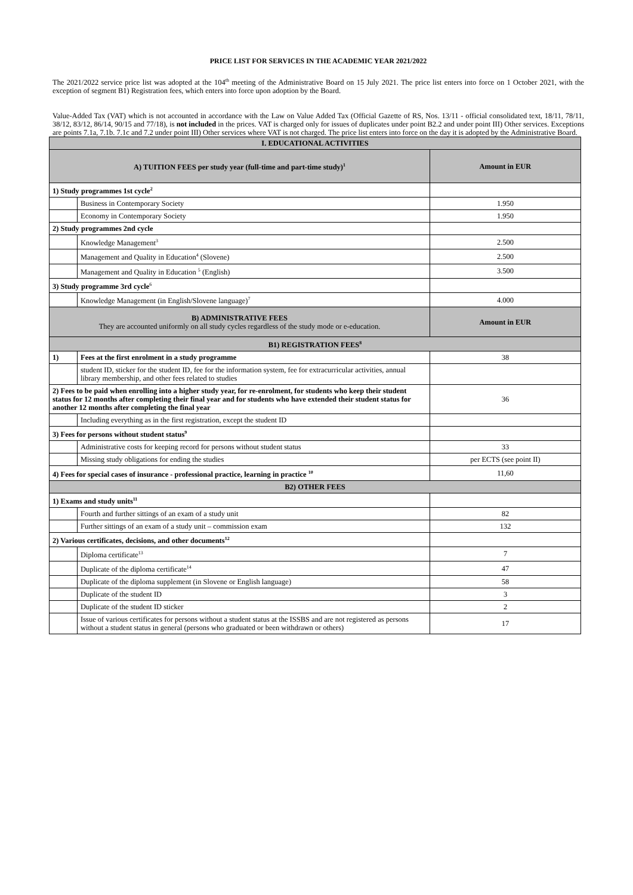PRICE LIST FOR SERVICES IN THE ACADEMIC YEAR 2021/2022
The 2021/2022 service price list was adopted at the 104<sup>th</sup> meeting of the Administrative Board on 15 July 2021. The price list enters into force on 1 October 2021, with the exception of segment B1) Registration fees, which enters into force upon adoption by the Board.
Value-Added Tax (VAT) which is not accounted in accordance with the Law on Value Added Tax (Official Gazette of RS, Nos. 13/11 - official consolidated text, 18/11, 78/11, 38/12, 83/12, 86/14, 90/15 and 77/18), is not included in the prices. VAT is charged only for issues of duplicates under point B2.2 and under point III) Other services. Exceptions are points 7.1a, 7.1b. 7.1c and 7.2 under point III) Other services where VAT is not charged. The price list enters into force on the day it is adopted by the Administrative Board.
| I. EDUCATIONAL ACTIVITIES | | |
| A) TUITION FEES per study year (full-time and part-time study)<sup>1</sup> | | Amount in EUR |
| 1) Study programmes 1st cycle<sup>2</sup> | | |
| | Business in Contemporary Society | 1.950 |
| | Economy in Contemporary Society | 1.950 |
| 2) Study programmes 2nd cycle | | |
| | Knowledge Management<sup>3</sup> | 2.500 |
| | Management and Quality in Education<sup>4</sup> (Slovene) | 2.500 |
| | Management and Quality in Education <sup>5</sup> (English) | 3.500 |
| 3) Study programme 3rd cycle<sup>6</sup> | | |
| | Knowledge Management (in English/Slovene language)<sup>7</sup> | 4.000 |
| B) ADMINISTRATIVE FEES They are accounted uniformly on all study cycles regardless of the study mode or e-education. | | Amount in EUR |
| B1) REGISTRATION FEES<sup>8</sup> | | |
| 1) | Fees at the first enrolment in a study programme | 38 |
| | student ID, sticker for the student ID, fee for the information system, fee for extracurricular activities, annual library membership, and other fees related to studies | |
| 2) Fees to be paid when enrolling into a higher study year, for re-enrolment, for students who keep their student status for 12 months after completing their final year and for students who have extended their student status for another 12 months after completing the final year | | 36 |
| | Including everything as in the first registration, except the student ID | |
| 3) Fees for persons without student status<sup>9</sup> | | |
| | Administrative costs for keeping record for persons without student status | 33 |
| | Missing study obligations for ending the studies | per ECTS (see point II) |
| 4) Fees for special cases of insurance - professional practice, learning in practice <sup>10</sup> | | 11,60 |
| B2) OTHER FEES | | |
| 1) Exams and study units<sup>11</sup> | | |
| | Fourth and further sittings of an exam of a study unit | 82 |
| | Further sittings of an exam of a study unit – commission exam | 132 |
| 2) Various certificates, decisions, and other documents<sup>12</sup> | | |
| | Diploma certificate<sup>13</sup> | 7 |
| | Duplicate of the diploma certificate<sup>14</sup> | 47 |
| | Duplicate of the diploma supplement (in Slovene or English language) | 58 |
| | Duplicate of the student ID | 3 |
| | Duplicate of the student ID sticker | 2 |
| | Issue of various certificates for persons without a student status at the ISSBS and are not registered as persons without a student status in general (persons who graduated or been withdrawn or others) | 17 |